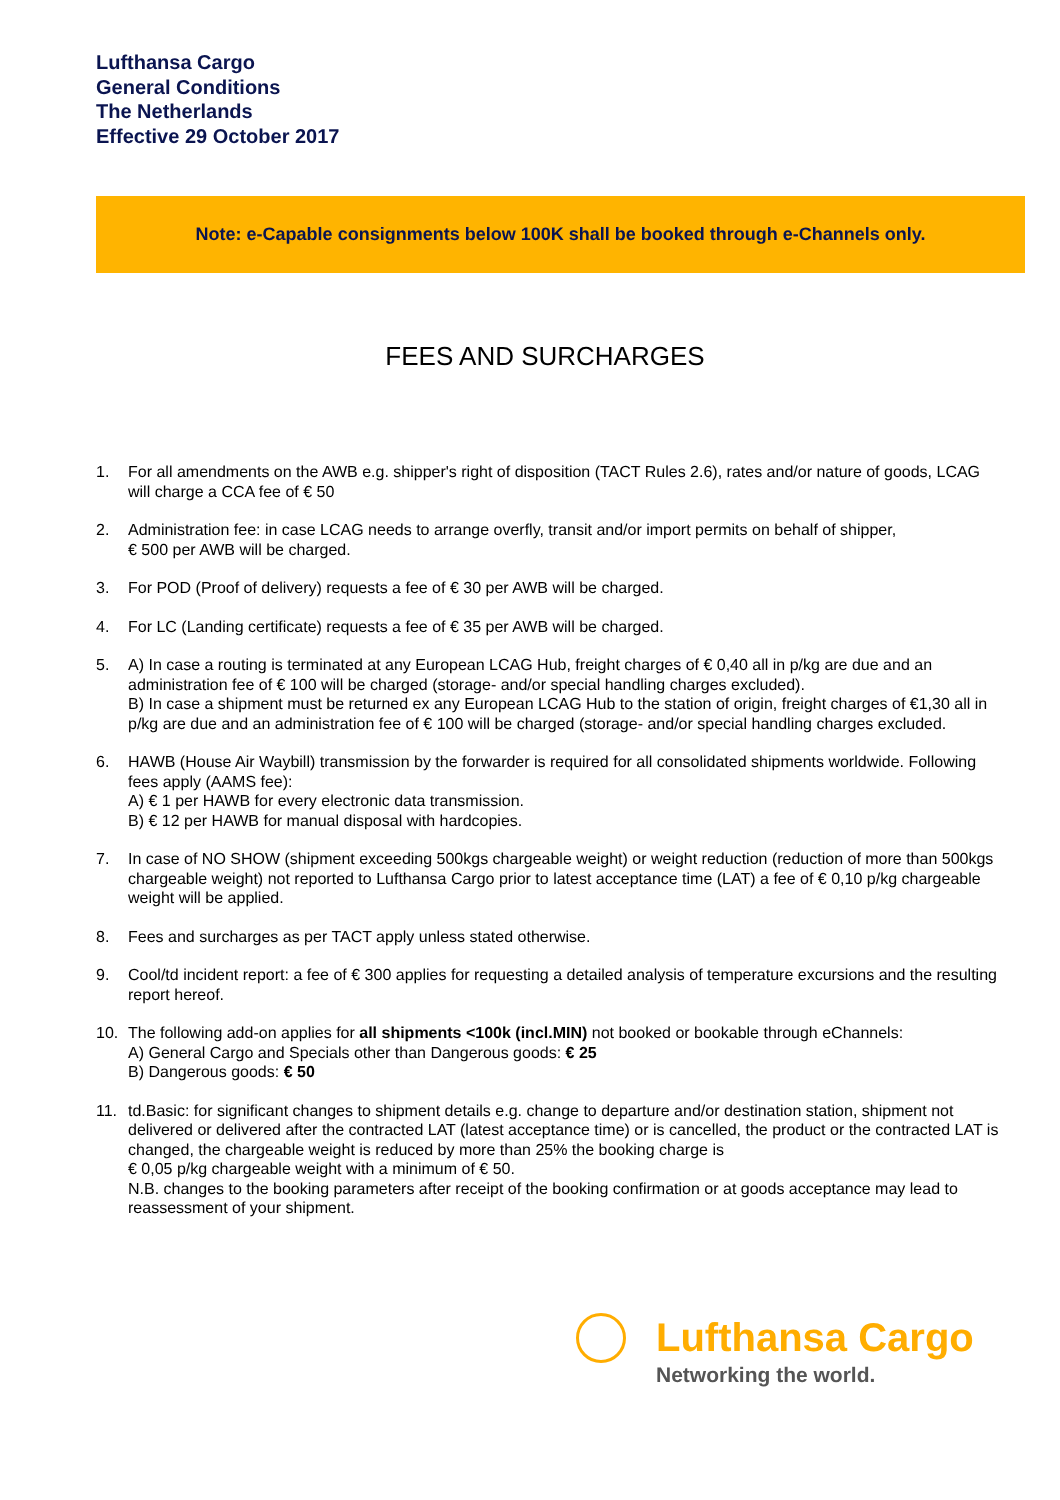Lufthansa Cargo
General Conditions
The Netherlands
Effective 29 October 2017
Note: e-Capable consignments below 100K shall be booked through e-Channels only.
FEES AND SURCHARGES
1. For all amendments on the AWB e.g. shipper's right of disposition (TACT Rules 2.6), rates and/or nature of goods, LCAG will charge a CCA fee of € 50
2. Administration fee: in case LCAG needs to arrange overfly, transit and/or import permits on behalf of shipper,
€ 500 per AWB will be charged.
3. For POD (Proof of delivery) requests a fee of € 30 per AWB will be charged.
4. For LC (Landing certificate) requests a fee of € 35 per AWB will be charged.
5. A) In case a routing is terminated at any European LCAG Hub, freight charges of € 0,40 all in p/kg are due and an administration fee of € 100 will be charged (storage- and/or special handling charges excluded).
B) In case a shipment must be returned ex any European LCAG Hub to the station of origin, freight charges of €1,30 all in p/kg are due and an administration fee of € 100 will be charged (storage- and/or special handling charges excluded.
6. HAWB (House Air Waybill) transmission by the forwarder is required for all consolidated shipments worldwide. Following fees apply (AAMS fee):
A) € 1 per HAWB for every electronic data transmission.
B) € 12 per HAWB for manual disposal with hardcopies.
7. In case of NO SHOW (shipment exceeding 500kgs chargeable weight) or weight reduction (reduction of more than 500kgs chargeable weight) not reported to Lufthansa Cargo prior to latest acceptance time (LAT) a fee of € 0,10 p/kg chargeable weight will be applied.
8. Fees and surcharges as per TACT apply unless stated otherwise.
9. Cool/td incident report: a fee of € 300 applies for requesting a detailed analysis of temperature excursions and the resulting report hereof.
10. The following add-on applies for all shipments <100k (incl.MIN) not booked or bookable through eChannels:
A) General Cargo and Specials other than Dangerous goods: € 25
B) Dangerous goods: € 50
11. td.Basic: for significant changes to shipment details e.g. change to departure and/or destination station, shipment not delivered or delivered after the contracted LAT (latest acceptance time) or is cancelled, the product or the contracted LAT is changed, the chargeable weight is reduced by more than 25% the booking charge is
€ 0,05 p/kg chargeable weight with a minimum of € 50.
N.B. changes to the booking parameters after receipt of the booking confirmation or at goods acceptance may lead to reassessment of your shipment.
Lufthansa Cargo
Networking the world.